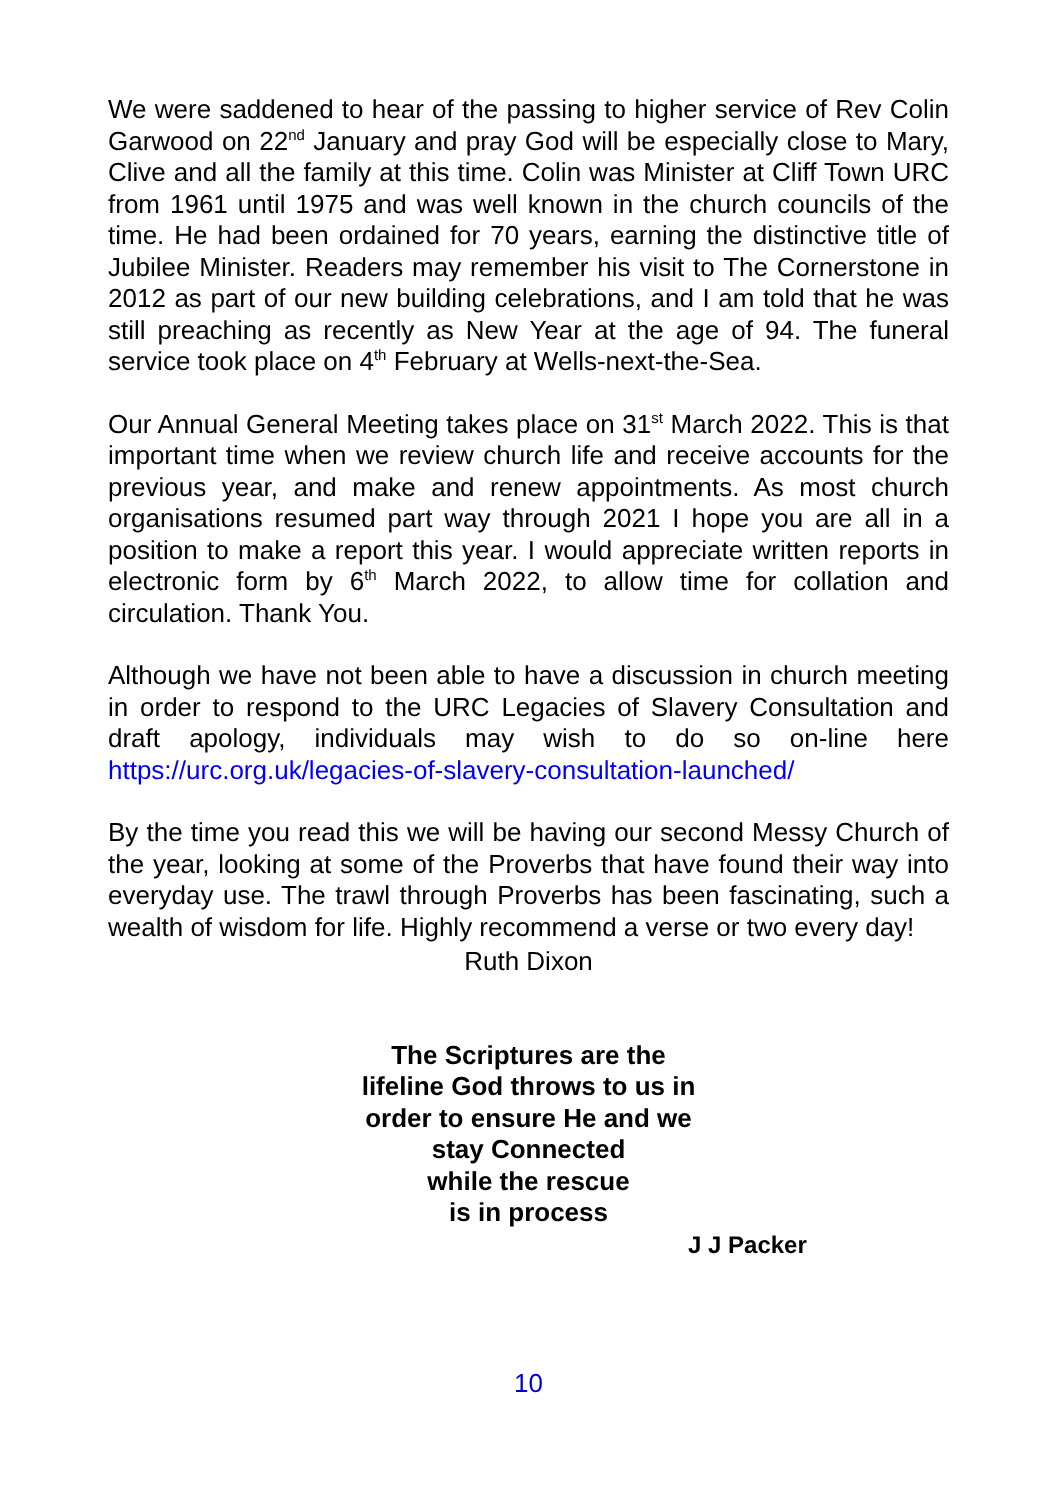We were saddened to hear of the passing to higher service of Rev Colin Garwood on 22<sup>nd</sup> January and pray God will be especially close to Mary, Clive and all the family at this time. Colin was Minister at Cliff Town URC from 1961 until 1975 and was well known in the church councils of the time. He had been ordained for 70 years, earning the distinctive title of Jubilee Minister. Readers may remember his visit to The Cornerstone in 2012 as part of our new building celebrations, and I am told that he was still preaching as recently as New Year at the age of 94. The funeral service took place on 4<sup>th</sup> February at Wells-next-the-Sea.
Our Annual General Meeting takes place on 31<sup>st</sup> March 2022. This is that important time when we review church life and receive accounts for the previous year, and make and renew appointments. As most church organisations resumed part way through 2021 I hope you are all in a position to make a report this year. I would appreciate written reports in electronic form by 6<sup>th</sup> March 2022, to allow time for collation and circulation. Thank You.
Although we have not been able to have a discussion in church meeting in order to respond to the URC Legacies of Slavery Consultation and draft apology, individuals may wish to do so on-line here https://urc.org.uk/legacies-of-slavery-consultation-launched/
By the time you read this we will be having our second Messy Church of the year, looking at some of the Proverbs that have found their way into everyday use. The trawl through Proverbs has been fascinating, such a wealth of wisdom for life. Highly recommend a verse or two every day!
Ruth Dixon
The Scriptures are the
lifeline God throws to us in
order to ensure He and we
stay Connected
while the rescue
is in process
J J Packer
10